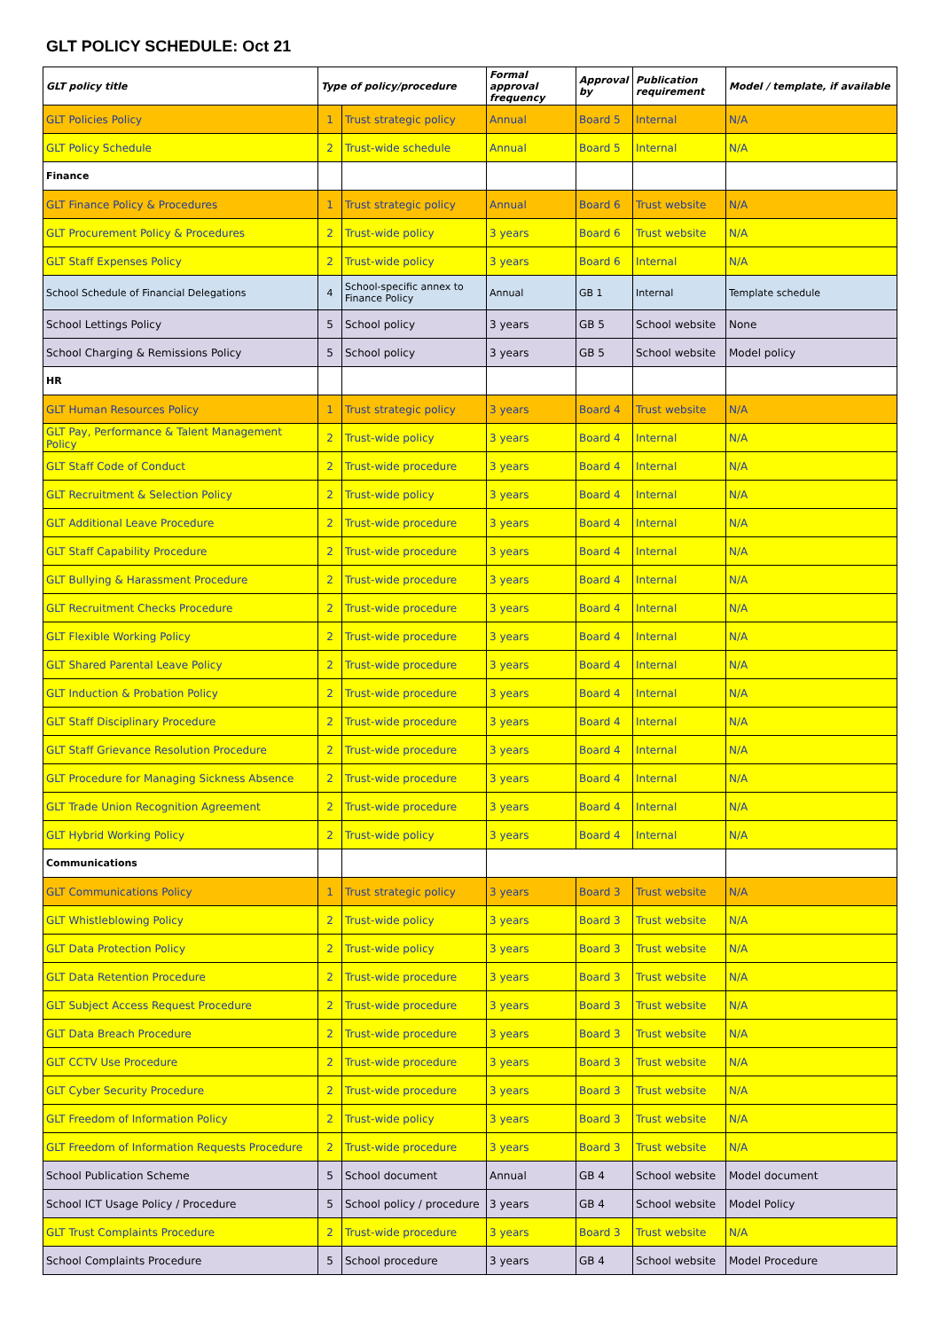GLT POLICY SCHEDULE: Oct 21
| GLT policy title | Type of policy/procedure | | Formal approval frequency | Approval by | Publication requirement | Model / template, if available |
| --- | --- | --- | --- | --- | --- | --- |
| GLT Policies Policy | 1 | Trust strategic policy | Annual | Board 5 | Internal | N/A |
| GLT Policy Schedule | 2 | Trust-wide schedule | Annual | Board 5 | Internal | N/A |
| Finance | | | | | | |
| GLT Finance Policy & Procedures | 1 | Trust strategic policy | Annual | Board 6 | Trust website | N/A |
| GLT Procurement Policy & Procedures | 2 | Trust-wide policy | 3 years | Board 6 | Trust website | N/A |
| GLT Staff Expenses Policy | 2 | Trust-wide policy | 3 years | Board 6 | Internal | N/A |
| School Schedule of Financial Delegations | 4 | School-specific annex to Finance Policy | Annual | GB 1 | Internal | Template schedule |
| School Lettings Policy | 5 | School policy | 3 years | GB 5 | School website | None |
| School Charging & Remissions Policy | 5 | School policy | 3 years | GB 5 | School website | Model policy |
| HR | | | | | | |
| GLT Human Resources Policy | 1 | Trust strategic policy | 3 years | Board 4 | Trust website | N/A |
| GLT Pay, Performance & Talent Management Policy | 2 | Trust-wide policy | 3 years | Board 4 | Internal | N/A |
| GLT Staff Code of Conduct | 2 | Trust-wide procedure | 3 years | Board 4 | Internal | N/A |
| GLT Recruitment & Selection Policy | 2 | Trust-wide policy | 3 years | Board 4 | Internal | N/A |
| GLT Additional Leave Procedure | 2 | Trust-wide procedure | 3 years | Board 4 | Internal | N/A |
| GLT Staff Capability Procedure | 2 | Trust-wide procedure | 3 years | Board 4 | Internal | N/A |
| GLT Bullying & Harassment Procedure | 2 | Trust-wide procedure | 3 years | Board 4 | Internal | N/A |
| GLT Recruitment Checks Procedure | 2 | Trust-wide procedure | 3 years | Board 4 | Internal | N/A |
| GLT Flexible Working Policy | 2 | Trust-wide procedure | 3 years | Board 4 | Internal | N/A |
| GLT Shared Parental Leave Policy | 2 | Trust-wide procedure | 3 years | Board 4 | Internal | N/A |
| GLT Induction & Probation Policy | 2 | Trust-wide procedure | 3 years | Board 4 | Internal | N/A |
| GLT Staff Disciplinary Procedure | 2 | Trust-wide procedure | 3 years | Board 4 | Internal | N/A |
| GLT Staff Grievance Resolution Procedure | 2 | Trust-wide procedure | 3 years | Board 4 | Internal | N/A |
| GLT Procedure for Managing Sickness Absence | 2 | Trust-wide procedure | 3 years | Board 4 | Internal | N/A |
| GLT Trade Union Recognition Agreement | 2 | Trust-wide procedure | 3 years | Board 4 | Internal | N/A |
| GLT Hybrid Working Policy | 2 | Trust-wide policy | 3 years | Board 4 | Internal | N/A |
| Communications | | | | | | |
| GLT Communications Policy | 1 | Trust strategic policy | 3 years | Board 3 | Trust website | N/A |
| GLT Whistleblowing Policy | 2 | Trust-wide policy | 3 years | Board 3 | Trust website | N/A |
| GLT Data Protection Policy | 2 | Trust-wide policy | 3 years | Board 3 | Trust website | N/A |
| GLT Data Retention Procedure | 2 | Trust-wide procedure | 3 years | Board 3 | Trust website | N/A |
| GLT Subject Access Request Procedure | 2 | Trust-wide procedure | 3 years | Board 3 | Trust website | N/A |
| GLT Data Breach Procedure | 2 | Trust-wide procedure | 3 years | Board 3 | Trust website | N/A |
| GLT CCTV Use Procedure | 2 | Trust-wide procedure | 3 years | Board 3 | Trust website | N/A |
| GLT Cyber Security Procedure | 2 | Trust-wide procedure | 3 years | Board 3 | Trust website | N/A |
| GLT Freedom of Information Policy | 2 | Trust-wide policy | 3 years | Board 3 | Trust website | N/A |
| GLT Freedom of Information Requests Procedure | 2 | Trust-wide procedure | 3 years | Board 3 | Trust website | N/A |
| School Publication Scheme | 5 | School document | Annual | GB 4 | School website | Model document |
| School ICT Usage Policy / Procedure | 5 | School policy / procedure | 3 years | GB 4 | School website | Model Policy |
| GLT Trust Complaints Procedure | 2 | Trust-wide procedure | 3 years | Board 3 | Trust website | N/A |
| School Complaints Procedure | 5 | School procedure | 3 years | GB 4 | School website | Model Procedure |